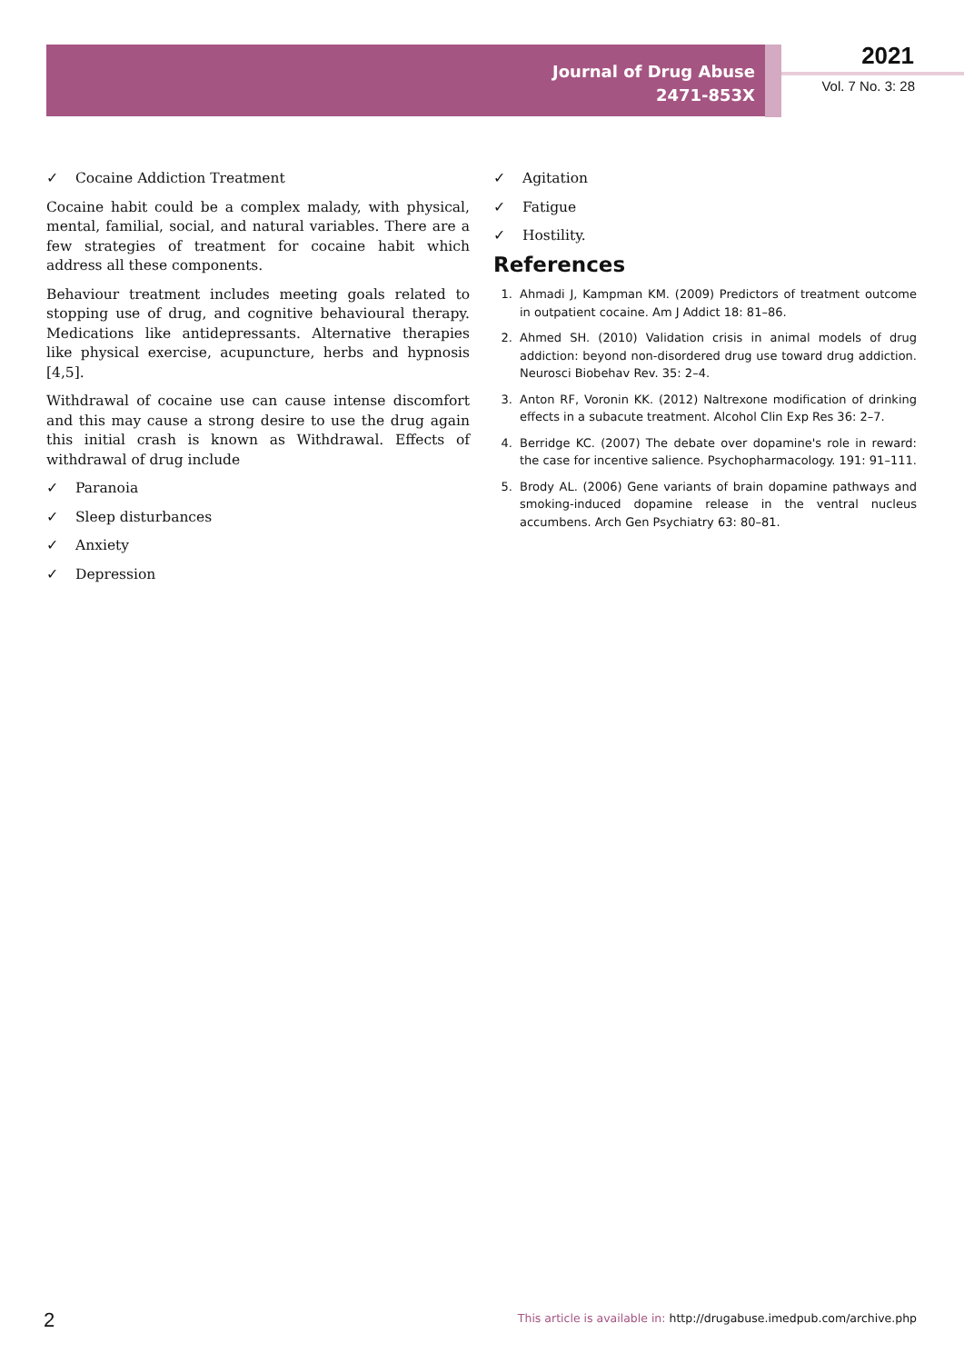Journal of Drug Abuse
2471-853X
2021
Vol. 7 No. 3: 28
✓ Cocaine Addiction Treatment
Cocaine habit could be a complex malady, with physical, mental, familial, social, and natural variables. There are a few strategies of treatment for cocaine habit which address all these components.
Behaviour treatment includes meeting goals related to stopping use of drug, and cognitive behavioural therapy. Medications like antidepressants. Alternative therapies like physical exercise, acupuncture, herbs and hypnosis [4,5].
Withdrawal of cocaine use can cause intense discomfort and this may cause a strong desire to use the drug again this initial crash is known as Withdrawal. Effects of withdrawal of drug include
✓ Paranoia
✓ Sleep disturbances
✓ Anxiety
✓ Depression
✓ Agitation
✓ Fatigue
✓ Hostility.
References
1. Ahmadi J, Kampman KM. (2009) Predictors of treatment outcome in outpatient cocaine. Am J Addict 18: 81–86.
2. Ahmed SH. (2010) Validation crisis in animal models of drug addiction: beyond non-disordered drug use toward drug addiction. Neurosci Biobehav Rev. 35: 2–4.
3. Anton RF, Voronin KK. (2012) Naltrexone modification of drinking effects in a subacute treatment. Alcohol Clin Exp Res 36: 2–7.
4. Berridge KC. (2007) The debate over dopamine's role in reward: the case for incentive salience. Psychopharmacology. 191: 91–111.
5. Brody AL. (2006) Gene variants of brain dopamine pathways and smoking-induced dopamine release in the ventral nucleus accumbens. Arch Gen Psychiatry 63: 80–81.
2
This article is available in: http://drugabuse.imedpub.com/archive.php